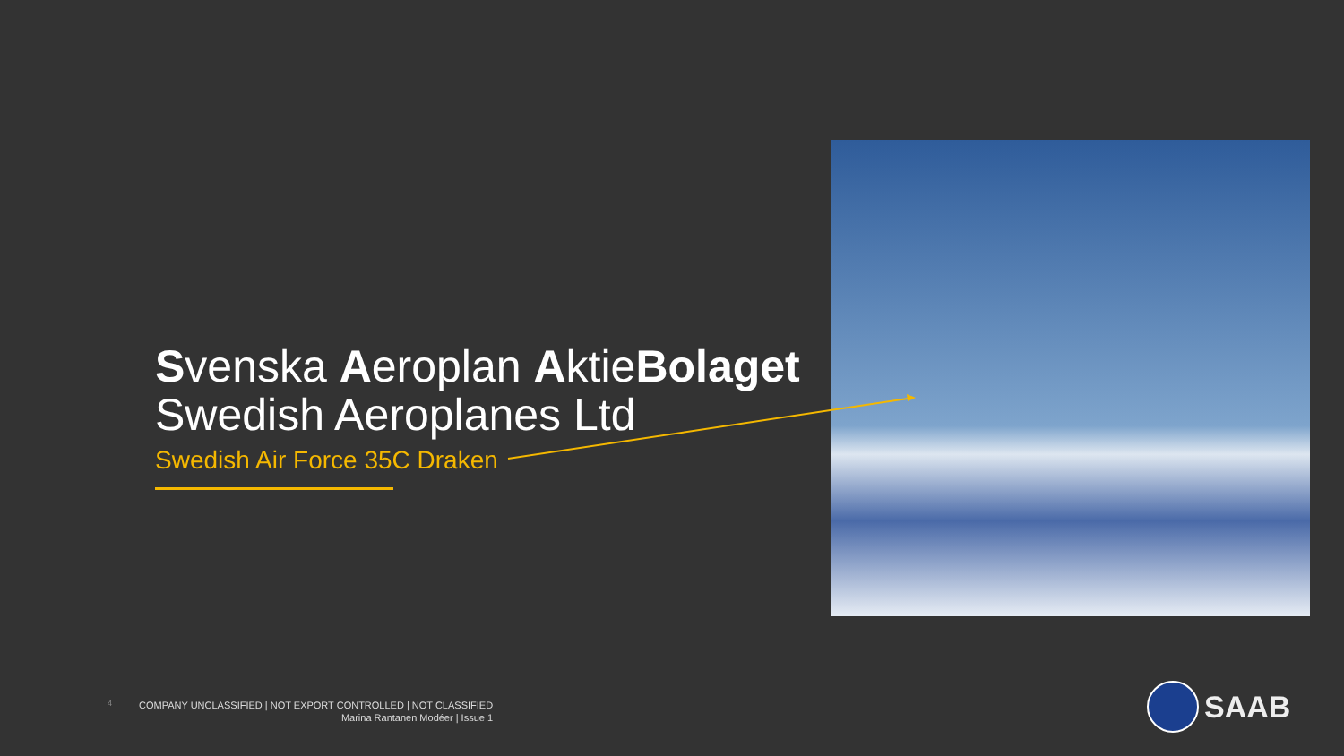Svenska Aeroplan AktieBolaget
Swedish Aeroplanes Ltd
Swedish Air Force 35C Draken
4
COMPANY UNCLASSIFIED | NOT EXPORT CONTROLLED | NOT CLASSIFIED
Marina Rantanen Modéer | Issue 1
SAAB